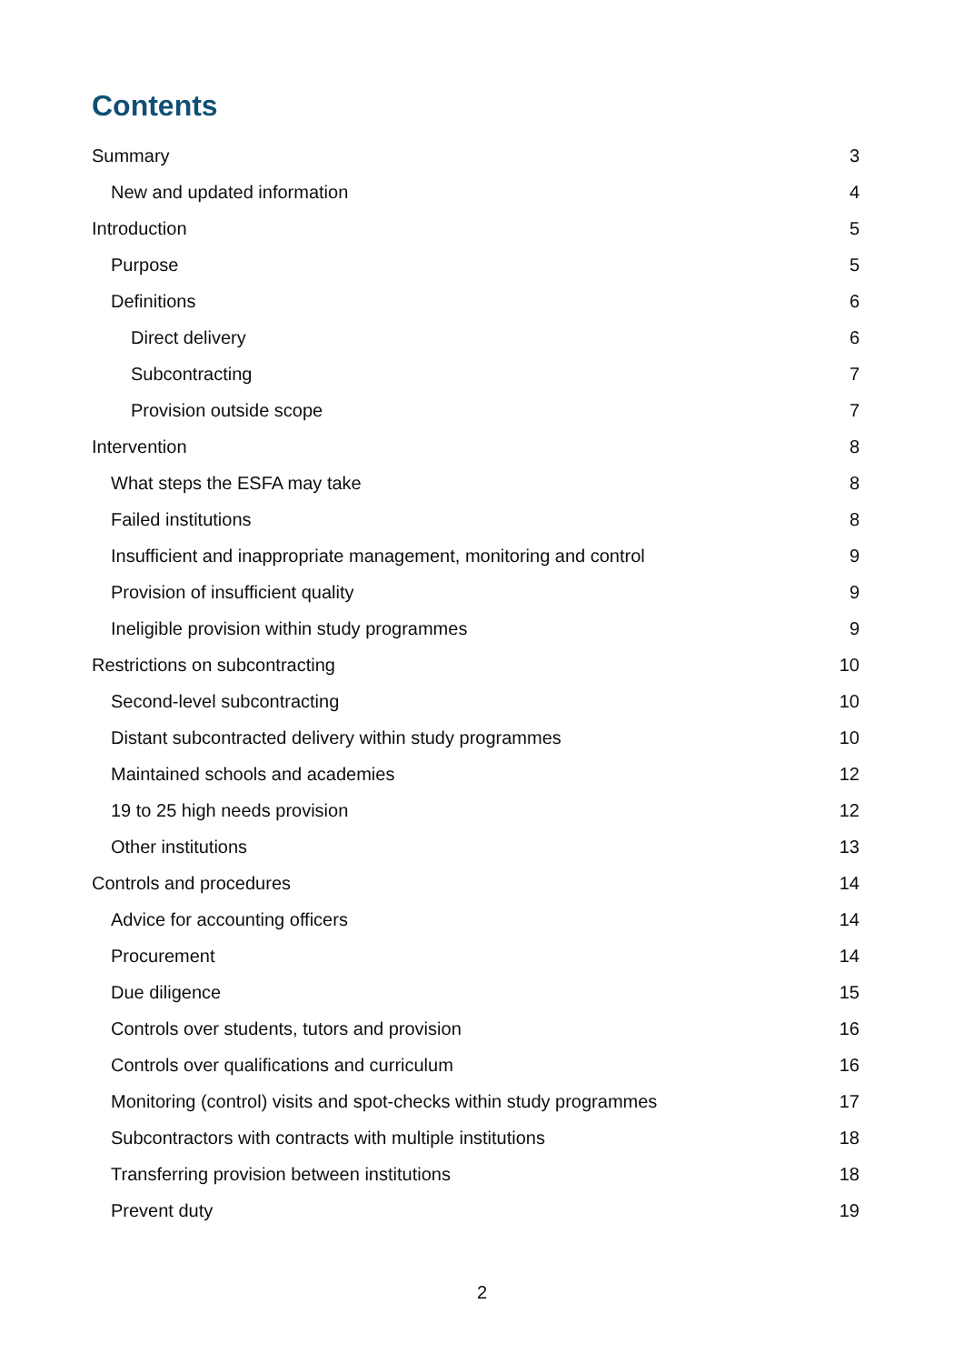Contents
Summary 3
New and updated information 4
Introduction 5
Purpose 5
Definitions 6
Direct delivery 6
Subcontracting 7
Provision outside scope 7
Intervention 8
What steps the ESFA may take 8
Failed institutions 8
Insufficient and inappropriate management, monitoring and control 9
Provision of insufficient quality 9
Ineligible provision within study programmes 9
Restrictions on subcontracting 10
Second-level subcontracting 10
Distant subcontracted delivery within study programmes 10
Maintained schools and academies 12
19 to 25 high needs provision 12
Other institutions 13
Controls and procedures 14
Advice for accounting officers 14
Procurement 14
Due diligence 15
Controls over students, tutors and provision 16
Controls over qualifications and curriculum 16
Monitoring (control) visits and spot-checks within study programmes 17
Subcontractors with contracts with multiple institutions 18
Transferring provision between institutions 18
Prevent duty 19
2